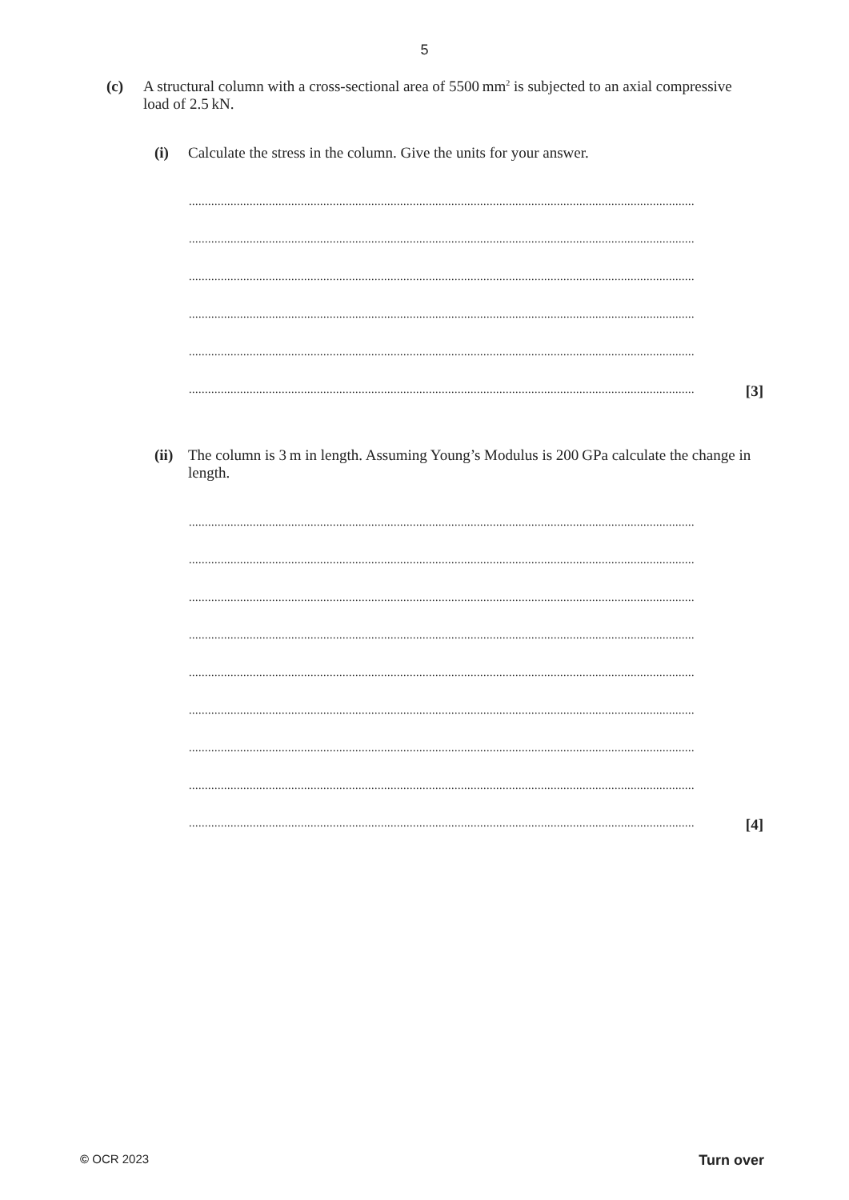5
(c) A structural column with a cross-sectional area of 5500 mm<sup>2</sup> is subjected to an axial compressive load of 2.5 kN.
(i) Calculate the stress in the column. Give the units for your answer.
..............................................................................................................................................................
..............................................................................................................................................................
..............................................................................................................................................................
..............................................................................................................................................................
..............................................................................................................................................................
.............................................................................................................................................................. [3]
(ii) The column is 3 m in length. Assuming Young’s Modulus is 200 GPa calculate the change in length.
..............................................................................................................................................................
..............................................................................................................................................................
..............................................................................................................................................................
..............................................................................................................................................................
..............................................................................................................................................................
..............................................................................................................................................................
..............................................................................................................................................................
..............................................................................................................................................................
.............................................................................................................................................................. [4]
© OCR 2023 Turn over